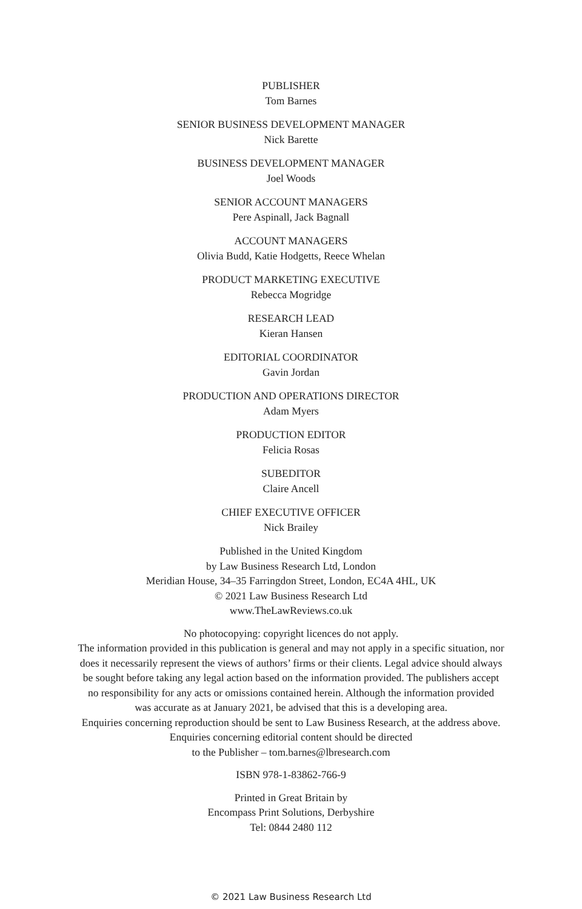PUBLISHER
Tom Barnes
SENIOR BUSINESS DEVELOPMENT MANAGER
Nick Barette
BUSINESS DEVELOPMENT MANAGER
Joel Woods
SENIOR ACCOUNT MANAGERS
Pere Aspinall, Jack Bagnall
ACCOUNT MANAGERS
Olivia Budd, Katie Hodgetts, Reece Whelan
PRODUCT MARKETING EXECUTIVE
Rebecca Mogridge
RESEARCH LEAD
Kieran Hansen
EDITORIAL COORDINATOR
Gavin Jordan
PRODUCTION AND OPERATIONS DIRECTOR
Adam Myers
PRODUCTION EDITOR
Felicia Rosas
SUBEDITOR
Claire Ancell
CHIEF EXECUTIVE OFFICER
Nick Brailey
Published in the United Kingdom
by Law Business Research Ltd, London
Meridian House, 34–35 Farringdon Street, London, EC4A 4HL, UK
© 2021 Law Business Research Ltd
www.TheLawReviews.co.uk
No photocopying: copyright licences do not apply.
The information provided in this publication is general and may not apply in a specific situation, nor
does it necessarily represent the views of authors’ firms or their clients. Legal advice should always
be sought before taking any legal action based on the information provided. The publishers accept
no responsibility for any acts or omissions contained herein. Although the information provided
was accurate as at January 2021, be advised that this is a developing area.
Enquiries concerning reproduction should be sent to Law Business Research, at the address above.
Enquiries concerning editorial content should be directed
to the Publisher – tom.barnes@lbresearch.com
ISBN 978-1-83862-766-9
Printed in Great Britain by
Encompass Print Solutions, Derbyshire
Tel: 0844 2480 112
© 2021 Law Business Research Ltd